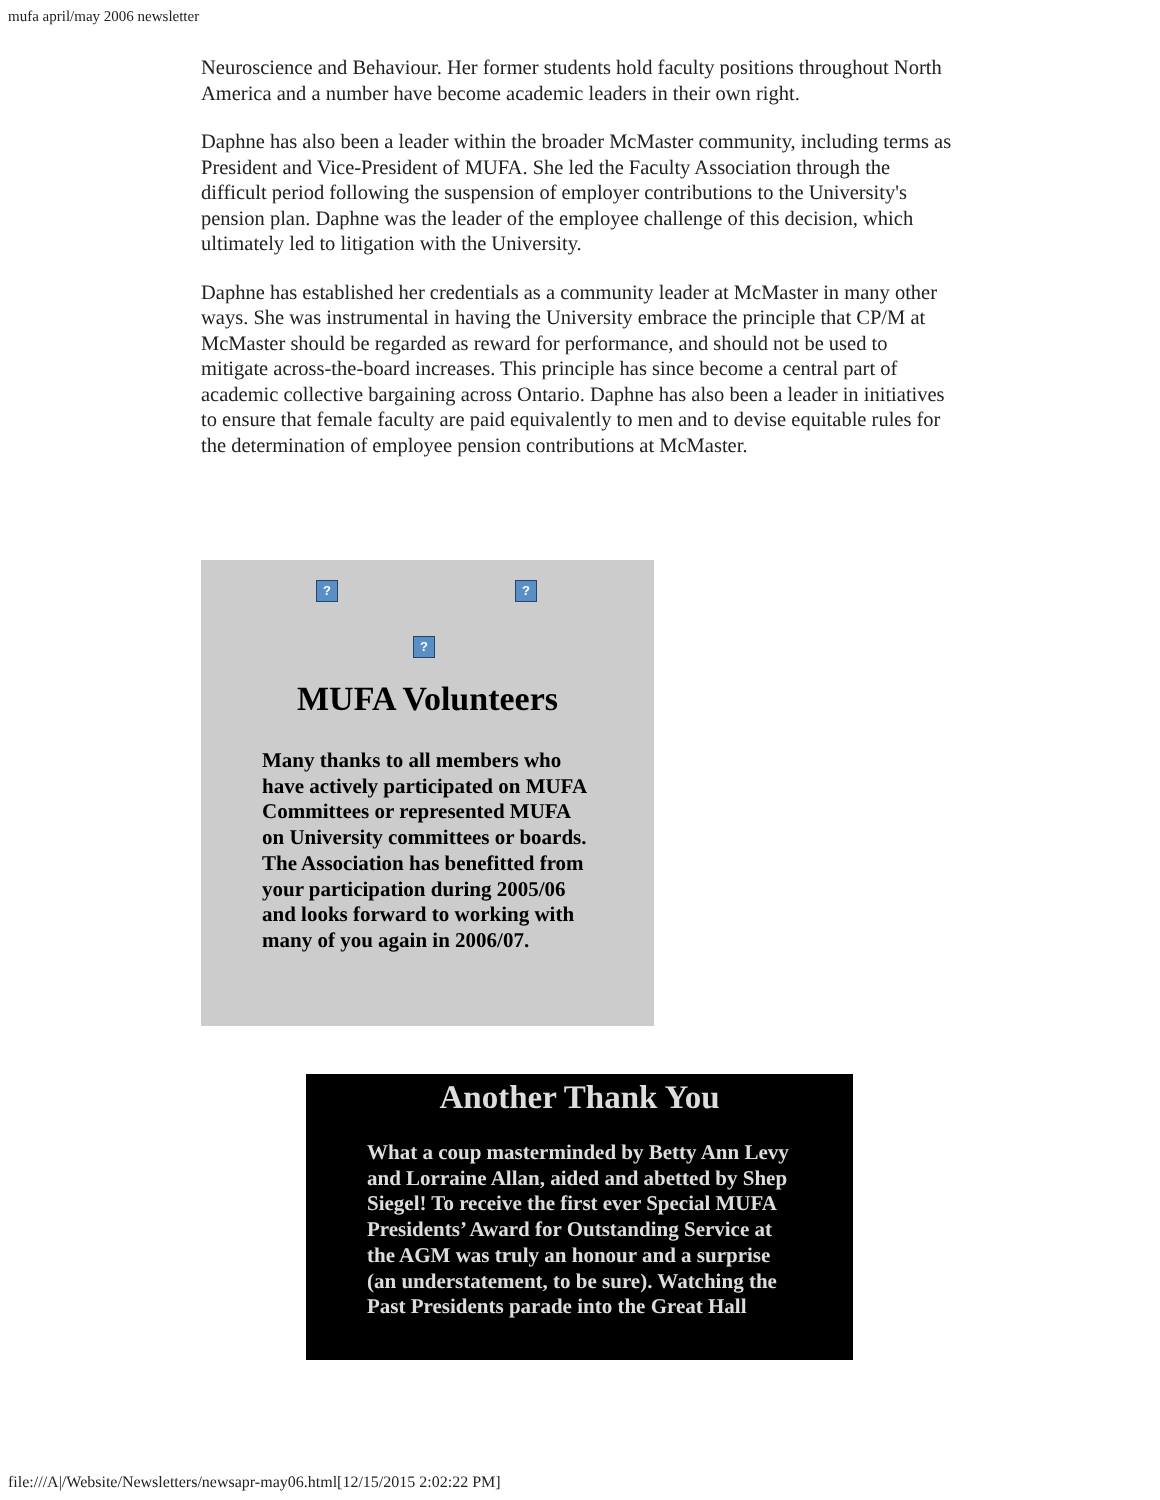mufa april/may 2006 newsletter
Neuroscience and Behaviour. Her former students hold faculty positions throughout North America and a number have become academic leaders in their own right.
Daphne has also been a leader within the broader McMaster community, including terms as President and Vice-President of MUFA. She led the Faculty Association through the difficult period following the suspension of employer contributions to the University's pension plan. Daphne was the leader of the employee challenge of this decision, which ultimately led to litigation with the University.
Daphne has established her credentials as a community leader at McMaster in many other ways. She was instrumental in having the University embrace the principle that CP/M at McMaster should be regarded as reward for performance, and should not be used to mitigate across-the-board increases. This principle has since become a central part of academic collective bargaining across Ontario. Daphne has also been a leader in initiatives to ensure that female faculty are paid equivalently to men and to devise equitable rules for the determination of employee pension contributions at McMaster.
???
MUFA Volunteers
Many thanks to all members who have actively participated on MUFA Committees or represented MUFA on University committees or boards. The Association has benefitted from your participation during 2005/06 and looks forward to working with many of you again in 2006/07.
Another Thank You
What a coup masterminded by Betty Ann Levy and Lorraine Allan, aided and abetted by Shep Siegel! To receive the first ever Special MUFA Presidents’ Award for Outstanding Service at the AGM was truly an honour and a surprise (an understatement, to be sure). Watching the Past Presidents parade into the Great Hall
file:///A|/Website/Newsletters/newsapr-may06.html[12/15/2015 2:02:22 PM]